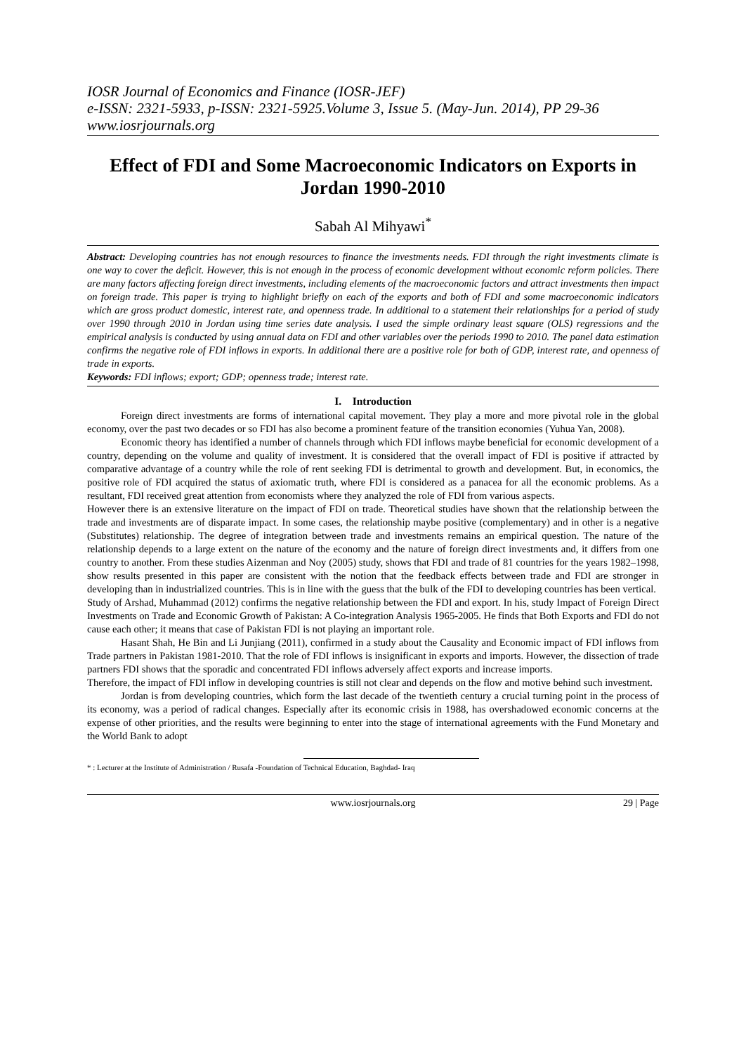IOSR Journal of Economics and Finance (IOSR-JEF)
e-ISSN: 2321-5933, p-ISSN: 2321-5925.Volume 3, Issue 5. (May-Jun. 2014), PP 29-36
www.iosrjournals.org
Effect of FDI and Some Macroeconomic Indicators on Exports in Jordan 1990-2010
Sabah Al Mihyawi<sup>*</sup>
Abstract: Developing countries has not enough resources to finance the investments needs. FDI through the right investments climate is one way to cover the deficit. However, this is not enough in the process of economic development without economic reform policies. There are many factors affecting foreign direct investments, including elements of the macroeconomic factors and attract investments then impact on foreign trade. This paper is trying to highlight briefly on each of the exports and both of FDI and some macroeconomic indicators which are gross product domestic, interest rate, and openness trade. In additional to a statement their relationships for a period of study over 1990 through 2010 in Jordan using time series date analysis. I used the simple ordinary least square (OLS) regressions and the empirical analysis is conducted by using annual data on FDI and other variables over the periods 1990 to 2010. The panel data estimation confirms the negative role of FDI inflows in exports. In additional there are a positive role for both of GDP, interest rate, and openness of trade in exports.
Keywords: FDI inflows; export; GDP; openness trade; interest rate.
I. Introduction
Foreign direct investments are forms of international capital movement. They play a more and more pivotal role in the global economy, over the past two decades or so FDI has also become a prominent feature of the transition economies (Yuhua Yan, 2008).
Economic theory has identified a number of channels through which FDI inflows maybe beneficial for economic development of a country, depending on the volume and quality of investment. It is considered that the overall impact of FDI is positive if attracted by comparative advantage of a country while the role of rent seeking FDI is detrimental to growth and development. But, in economics, the positive role of FDI acquired the status of axiomatic truth, where FDI is considered as a panacea for all the economic problems. As a resultant, FDI received great attention from economists where they analyzed the role of FDI from various aspects.
However there is an extensive literature on the impact of FDI on trade. Theoretical studies have shown that the relationship between the trade and investments are of disparate impact. In some cases, the relationship maybe positive (complementary) and in other is a negative (Substitutes) relationship. The degree of integration between trade and investments remains an empirical question. The nature of the relationship depends to a large extent on the nature of the economy and the nature of foreign direct investments and, it differs from one country to another. From these studies Aizenman and Noy (2005) study, shows that FDI and trade of 81 countries for the years 1982–1998, show results presented in this paper are consistent with the notion that the feedback effects between trade and FDI are stronger in developing than in industrialized countries. This is in line with the guess that the bulk of the FDI to developing countries has been vertical.
Study of Arshad, Muhammad (2012) confirms the negative relationship between the FDI and export. In his, study Impact of Foreign Direct Investments on Trade and Economic Growth of Pakistan: A Co-integration Analysis 1965-2005. He finds that Both Exports and FDI do not cause each other; it means that case of Pakistan FDI is not playing an important role.
Hasant Shah, He Bin and Li Junjiang (2011), confirmed in a study about the Causality and Economic impact of FDI inflows from Trade partners in Pakistan 1981-2010. That the role of FDI inflows is insignificant in exports and imports. However, the dissection of trade partners FDI shows that the sporadic and concentrated FDI inflows adversely affect exports and increase imports.
Therefore, the impact of FDI inflow in developing countries is still not clear and depends on the flow and motive behind such investment.
Jordan is from developing countries, which form the last decade of the twentieth century a crucial turning point in the process of its economy, was a period of radical changes. Especially after its economic crisis in 1988, has overshadowed economic concerns at the expense of other priorities, and the results were beginning to enter into the stage of international agreements with the Fund Monetary and the World Bank to adopt
* : Lecturer at the Institute of Administration / Rusafa -Foundation of Technical Education, Baghdad- Iraq
www.iosrjournals.org 29 | Page